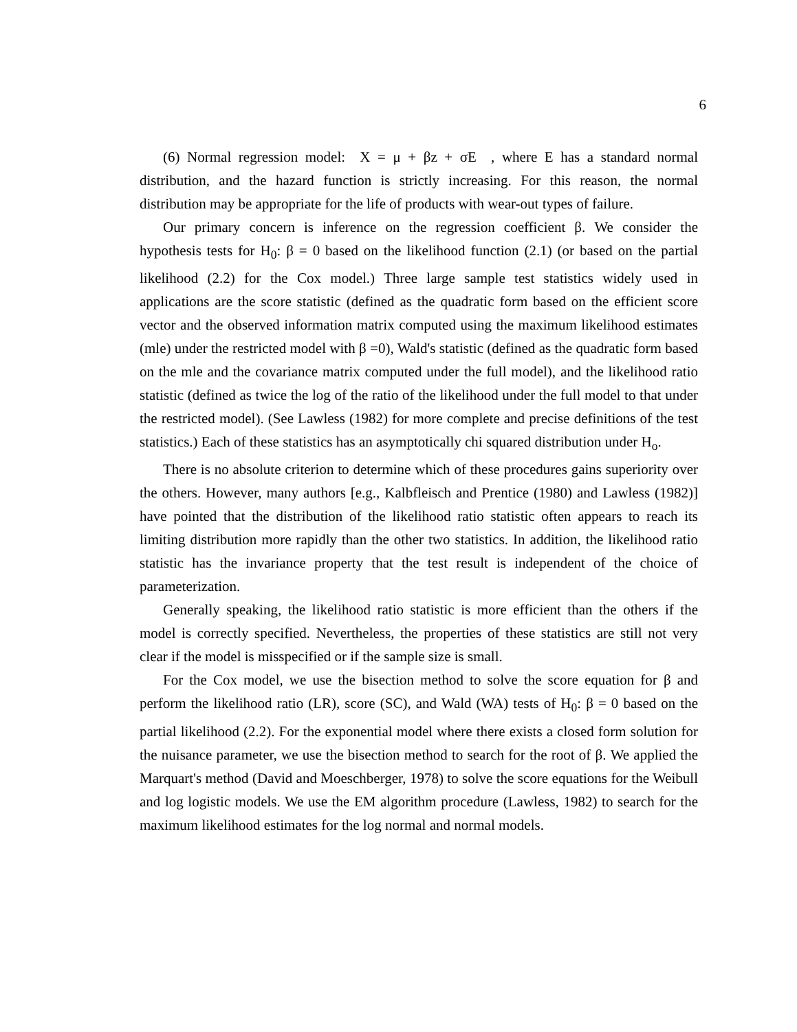6
(6) Normal regression model: X = μ + βz + σE , where E has a standard normal distribution, and the hazard function is strictly increasing. For this reason, the normal distribution may be appropriate for the life of products with wear-out types of failure.
Our primary concern is inference on the regression coefficient β. We consider the hypothesis tests for H<sub>0</sub>: β = 0 based on the likelihood function (2.1) (or based on the partial likelihood (2.2) for the Cox model.) Three large sample test statistics widely used in applications are the score statistic (defined as the quadratic form based on the efficient score vector and the observed information matrix computed using the maximum likelihood estimates (mle) under the restricted model with β =0), Wald's statistic (defined as the quadratic form based on the mle and the covariance matrix computed under the full model), and the likelihood ratio statistic (defined as twice the log of the ratio of the likelihood under the full model to that under the restricted model). (See Lawless (1982) for more complete and precise definitions of the test statistics.) Each of these statistics has an asymptotically chi squared distribution under H<sub>o</sub>.
There is no absolute criterion to determine which of these procedures gains superiority over the others. However, many authors [e.g., Kalbfleisch and Prentice (1980) and Lawless (1982)] have pointed that the distribution of the likelihood ratio statistic often appears to reach its limiting distribution more rapidly than the other two statistics. In addition, the likelihood ratio statistic has the invariance property that the test result is independent of the choice of parameterization.
Generally speaking, the likelihood ratio statistic is more efficient than the others if the model is correctly specified. Nevertheless, the properties of these statistics are still not very clear if the model is misspecified or if the sample size is small.
For the Cox model, we use the bisection method to solve the score equation for β and perform the likelihood ratio (LR), score (SC), and Wald (WA) tests of H<sub>0</sub>: β = 0 based on the partial likelihood (2.2). For the exponential model where there exists a closed form solution for the nuisance parameter, we use the bisection method to search for the root of β. We applied the Marquart's method (David and Moeschberger, 1978) to solve the score equations for the Weibull and log logistic models. We use the EM algorithm procedure (Lawless, 1982) to search for the maximum likelihood estimates for the log normal and normal models.